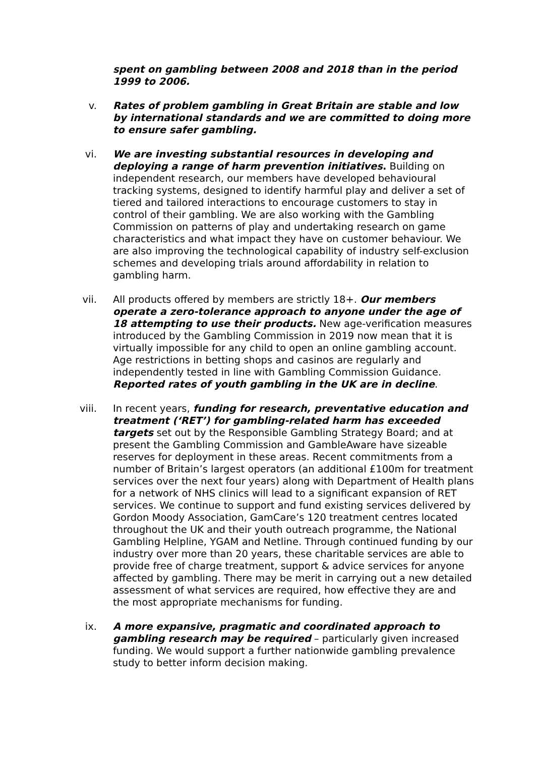spent on gambling between 2008 and 2018 than in the period 1999 to 2006.
v. Rates of problem gambling in Great Britain are stable and low by international standards and we are committed to doing more to ensure safer gambling.
vi. We are investing substantial resources in developing and deploying a range of harm prevention initiatives. Building on independent research, our members have developed behavioural tracking systems, designed to identify harmful play and deliver a set of tiered and tailored interactions to encourage customers to stay in control of their gambling. We are also working with the Gambling Commission on patterns of play and undertaking research on game characteristics and what impact they have on customer behaviour. We are also improving the technological capability of industry self-exclusion schemes and developing trials around affordability in relation to gambling harm.
vii. All products offered by members are strictly 18+. Our members operate a zero-tolerance approach to anyone under the age of 18 attempting to use their products. New age-verification measures introduced by the Gambling Commission in 2019 now mean that it is virtually impossible for any child to open an online gambling account. Age restrictions in betting shops and casinos are regularly and independently tested in line with Gambling Commission Guidance. Reported rates of youth gambling in the UK are in decline.
viii. In recent years, funding for research, preventative education and treatment (‘RET’) for gambling-related harm has exceeded targets set out by the Responsible Gambling Strategy Board; and at present the Gambling Commission and GambleAware have sizeable reserves for deployment in these areas. Recent commitments from a number of Britain’s largest operators (an additional £100m for treatment services over the next four years) along with Department of Health plans for a network of NHS clinics will lead to a significant expansion of RET services. We continue to support and fund existing services delivered by Gordon Moody Association, GamCare’s 120 treatment centres located throughout the UK and their youth outreach programme, the National Gambling Helpline, YGAM and Netline. Through continued funding by our industry over more than 20 years, these charitable services are able to provide free of charge treatment, support & advice services for anyone affected by gambling. There may be merit in carrying out a new detailed assessment of what services are required, how effective they are and the most appropriate mechanisms for funding.
ix. A more expansive, pragmatic and coordinated approach to gambling research may be required – particularly given increased funding. We would support a further nationwide gambling prevalence study to better inform decision making.